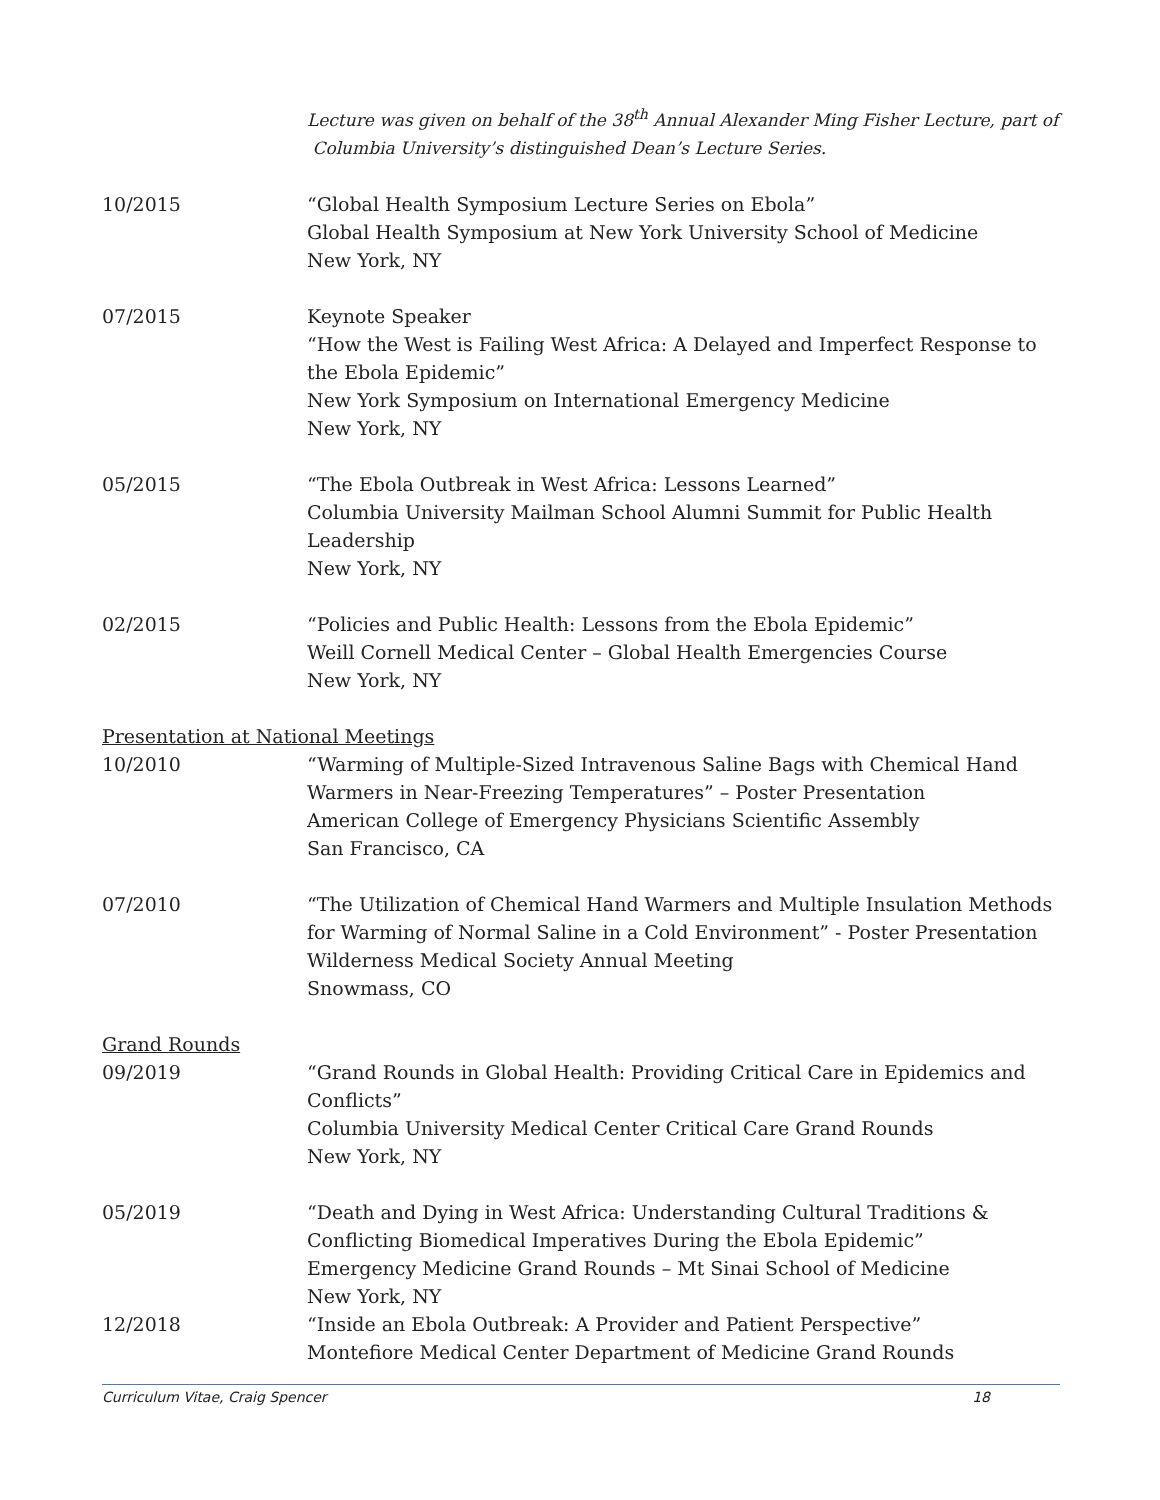Lecture was given on behalf of the 38<sup>th</sup> Annual Alexander Ming Fisher Lecture, part of
Columbia University’s distinguished Dean’s Lecture Series.
10/2015 “Global Health Symposium Lecture Series on Ebola”
Global Health Symposium at New York University School of Medicine
New York, NY
07/2015 Keynote Speaker
“How the West is Failing West Africa: A Delayed and Imperfect Response to the Ebola Epidemic”
New York Symposium on International Emergency Medicine
New York, NY
05/2015 “The Ebola Outbreak in West Africa: Lessons Learned”
Columbia University Mailman School Alumni Summit for Public Health Leadership
New York, NY
02/2015 “Policies and Public Health: Lessons from the Ebola Epidemic”
Weill Cornell Medical Center – Global Health Emergencies Course
New York, NY
Presentation at National Meetings
10/2010 “Warming of Multiple-Sized Intravenous Saline Bags with Chemical Hand Warmers in Near-Freezing Temperatures” – Poster Presentation
American College of Emergency Physicians Scientific Assembly
San Francisco, CA
07/2010 “The Utilization of Chemical Hand Warmers and Multiple Insulation Methods for Warming of Normal Saline in a Cold Environment” - Poster Presentation
Wilderness Medical Society Annual Meeting
Snowmass, CO
Grand Rounds
09/2019 “Grand Rounds in Global Health: Providing Critical Care in Epidemics and Conflicts”
Columbia University Medical Center Critical Care Grand Rounds
New York, NY
05/2019 “Death and Dying in West Africa: Understanding Cultural Traditions & Conflicting Biomedical Imperatives During the Ebola Epidemic”
Emergency Medicine Grand Rounds – Mt Sinai School of Medicine
New York, NY
12/2018 “Inside an Ebola Outbreak: A Provider and Patient Perspective”
Montefiore Medical Center Department of Medicine Grand Rounds
Curriculum Vitae, Craig Spencer 18